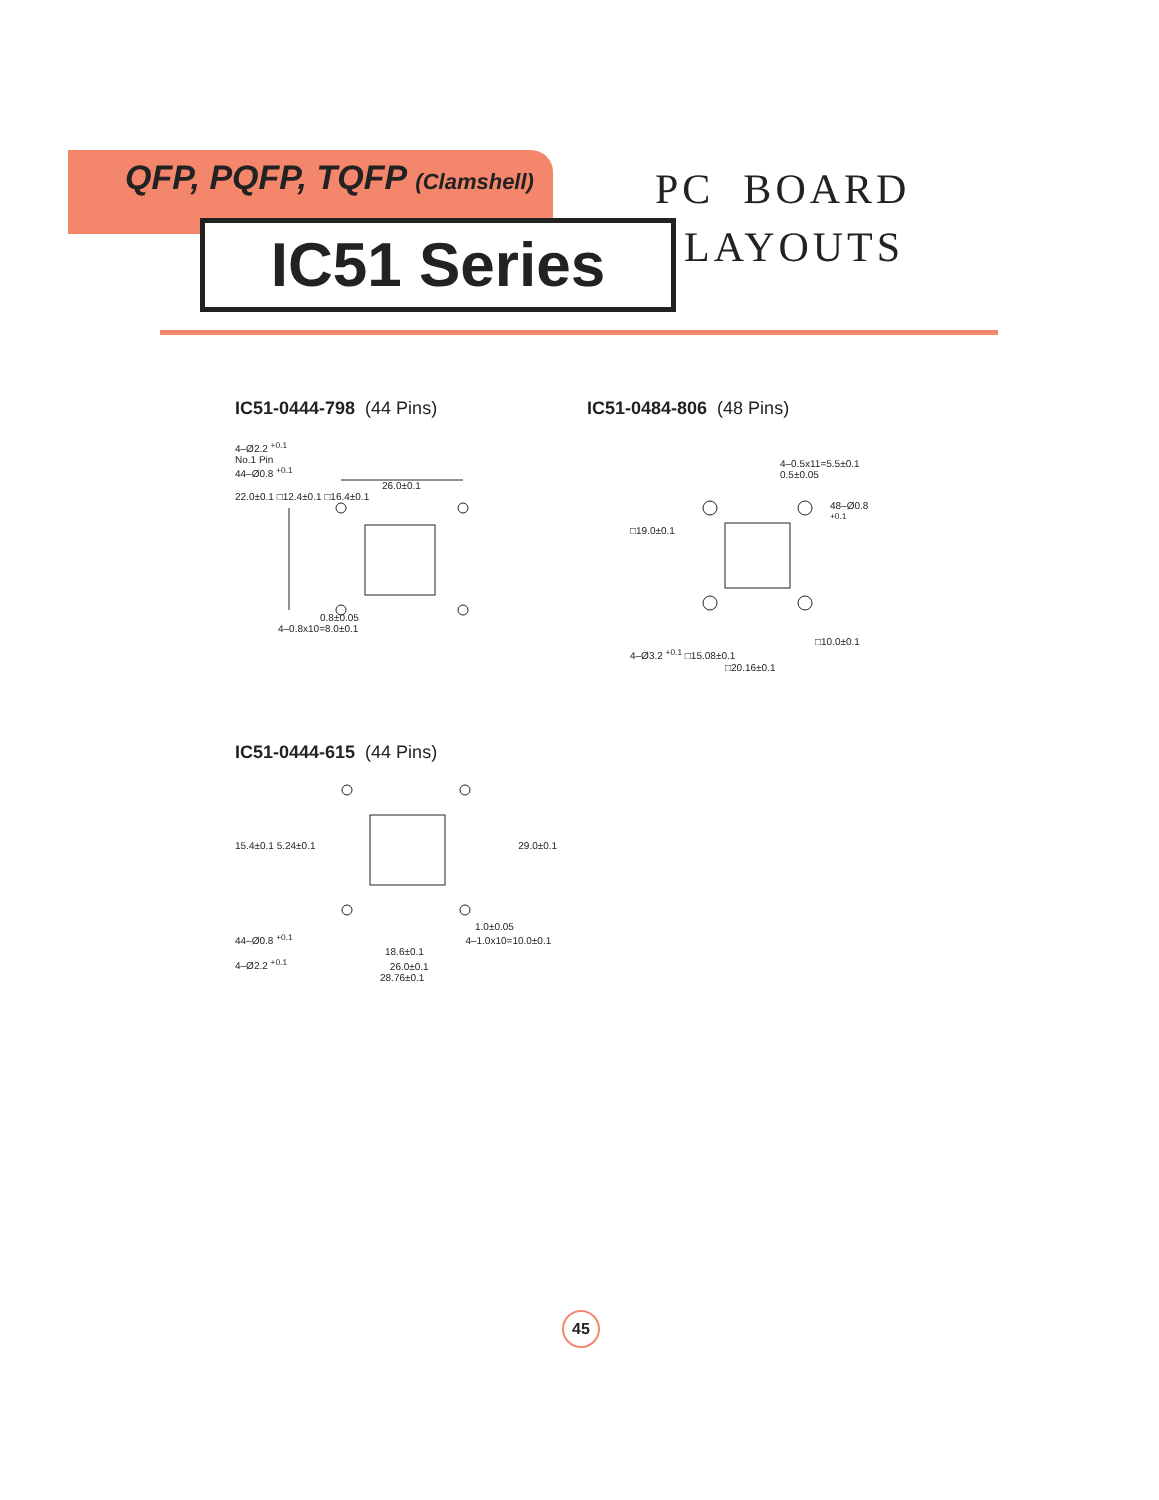QFP, PQFP, TQFP (Clamshell)
IC51 Series
PC BOARD
LAYOUTS
IC51-0444-798 (44 Pins)
4–Ø2.2 <sup>+0.1</sup>
No.1 Pin
44–Ø0.8 <sup>+0.1</sup>
26.0±0.1
22.0±0.1 □12.4±0.1 □16.4±0.1
0.8±0.05
4–0.8x10=8.0±0.1
IC51-0484-806 (48 Pins)
4–0.5x11=5.5±0.1
0.5±0.05
48–Ø0.8 <sup>+0.1</sup>
□19.0±0.1
□10.0±0.1
4–Ø3.2 <sup>+0.1</sup> □15.08±0.1
□20.16±0.1
IC51-0444-615 (44 Pins)
15.4±0.1 5.24±0.1 29.0±0.1
1.0±0.05
44–Ø0.8 <sup>+0.1</sup> 4–1.0x10=10.0±0.1
18.6±0.1
4–Ø2.2 <sup>+0.1</sup> 26.0±0.1
28.76±0.1
45